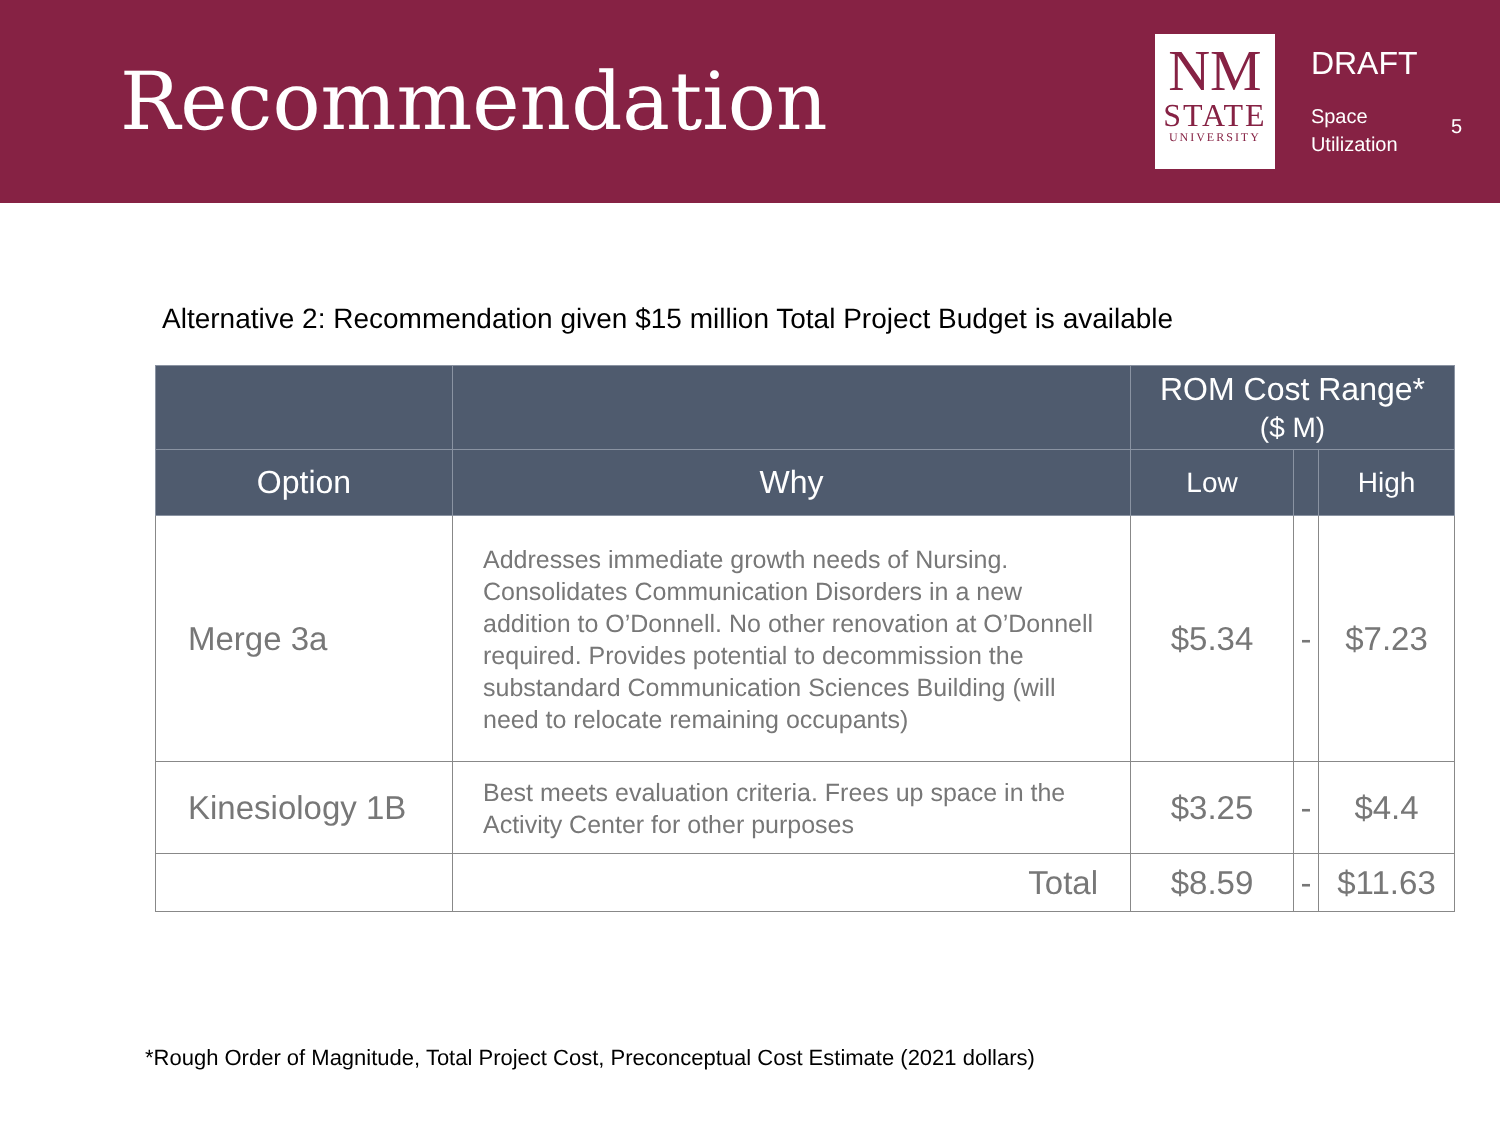Recommendation
NM
STATE
UNIVERSITY
DRAFT
Space
Utilization
5
Alternative 2: Recommendation given $15 million Total Project Budget is available
| | | ROM Cost Range* ($ M) | | |
| --- | --- | --- | --- | --- |
| Option | Why | Low | | High |
| Merge 3a | Addresses immediate growth needs of Nursing. Consolidates Communication Disorders in a new addition to O’Donnell. No other renovation at O’Donnell required. Provides potential to decommission the substandard Communication Sciences Building (will need to relocate remaining occupants) | $5.34 | - | $7.23 |
| Kinesiology 1B | Best meets evaluation criteria. Frees up space in the Activity Center for other purposes | $3.25 | - | $4.4 |
| | Total | $8.59 | - | $11.63 |
*Rough Order of Magnitude, Total Project Cost, Preconceptual Cost Estimate (2021 dollars)